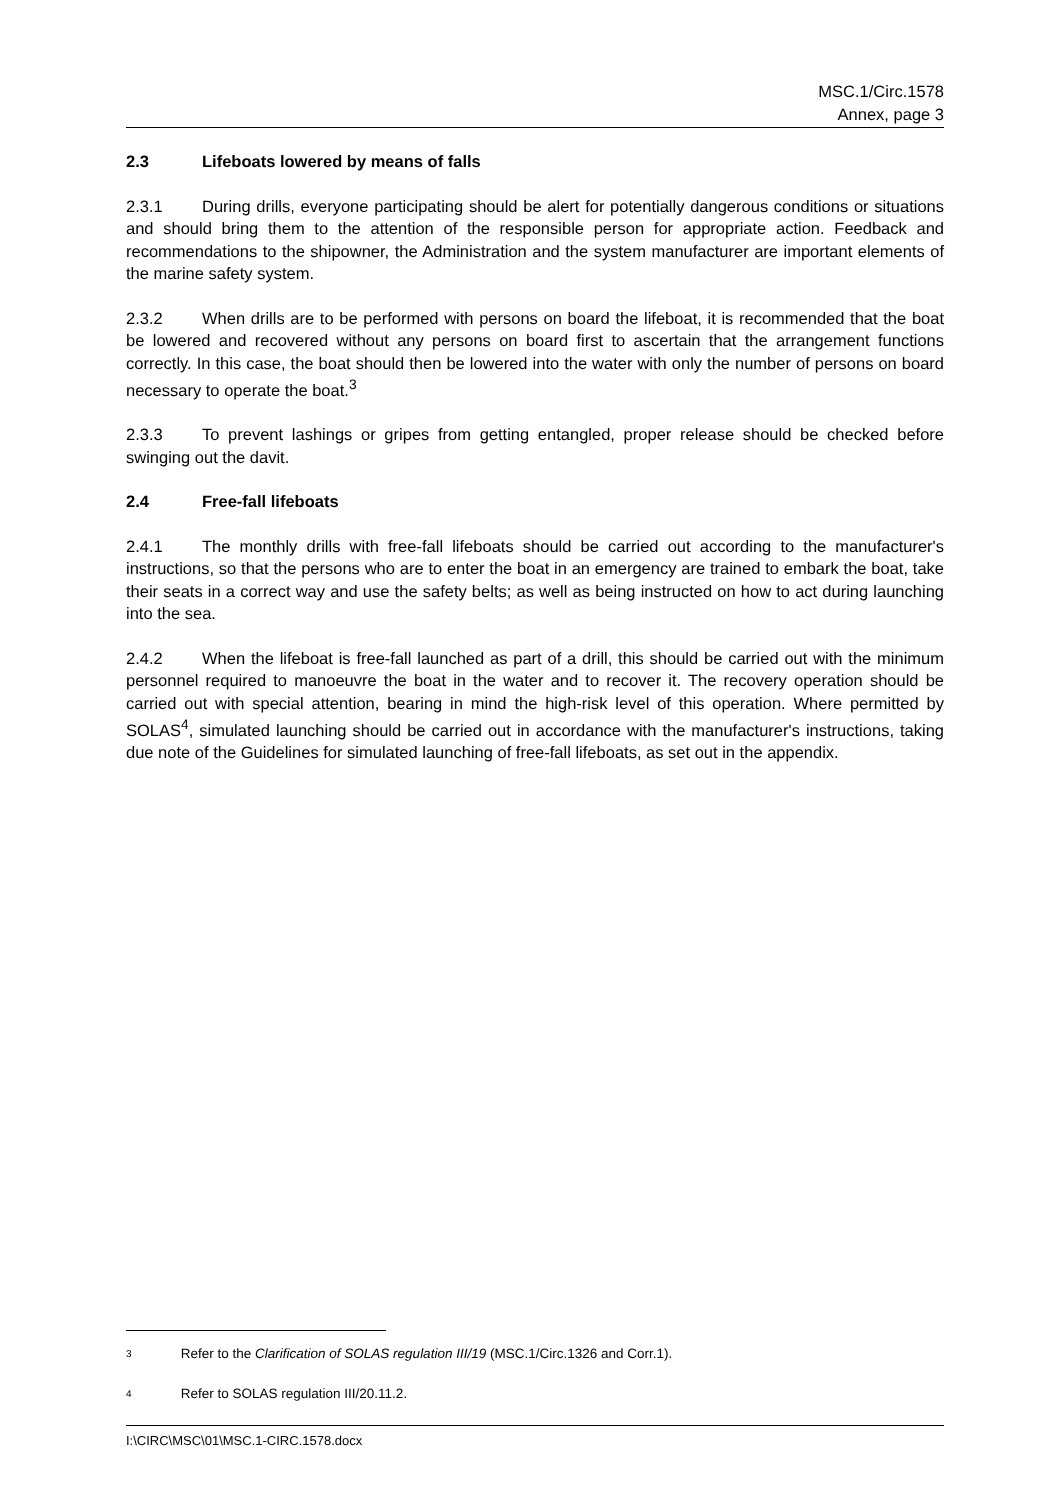MSC.1/Circ.1578
Annex, page 3
2.3 Lifeboats lowered by means of falls
2.3.1 During drills, everyone participating should be alert for potentially dangerous conditions or situations and should bring them to the attention of the responsible person for appropriate action. Feedback and recommendations to the shipowner, the Administration and the system manufacturer are important elements of the marine safety system.
2.3.2 When drills are to be performed with persons on board the lifeboat, it is recommended that the boat be lowered and recovered without any persons on board first to ascertain that the arrangement functions correctly. In this case, the boat should then be lowered into the water with only the number of persons on board necessary to operate the boat.<sup>3</sup>
2.3.3 To prevent lashings or gripes from getting entangled, proper release should be checked before swinging out the davit.
2.4 Free-fall lifeboats
2.4.1 The monthly drills with free-fall lifeboats should be carried out according to the manufacturer's instructions, so that the persons who are to enter the boat in an emergency are trained to embark the boat, take their seats in a correct way and use the safety belts; as well as being instructed on how to act during launching into the sea.
2.4.2 When the lifeboat is free-fall launched as part of a drill, this should be carried out with the minimum personnel required to manoeuvre the boat in the water and to recover it. The recovery operation should be carried out with special attention, bearing in mind the high-risk level of this operation. Where permitted by SOLAS<sup>4</sup>, simulated launching should be carried out in accordance with the manufacturer's instructions, taking due note of the Guidelines for simulated launching of free-fall lifeboats, as set out in the appendix.
<sup>3</sup> Refer to the Clarification of SOLAS regulation III/19 (MSC.1/Circ.1326 and Corr.1).
<sup>4</sup> Refer to SOLAS regulation III/20.11.2.
I:\CIRC\MSC\01\MSC.1-CIRC.1578.docx